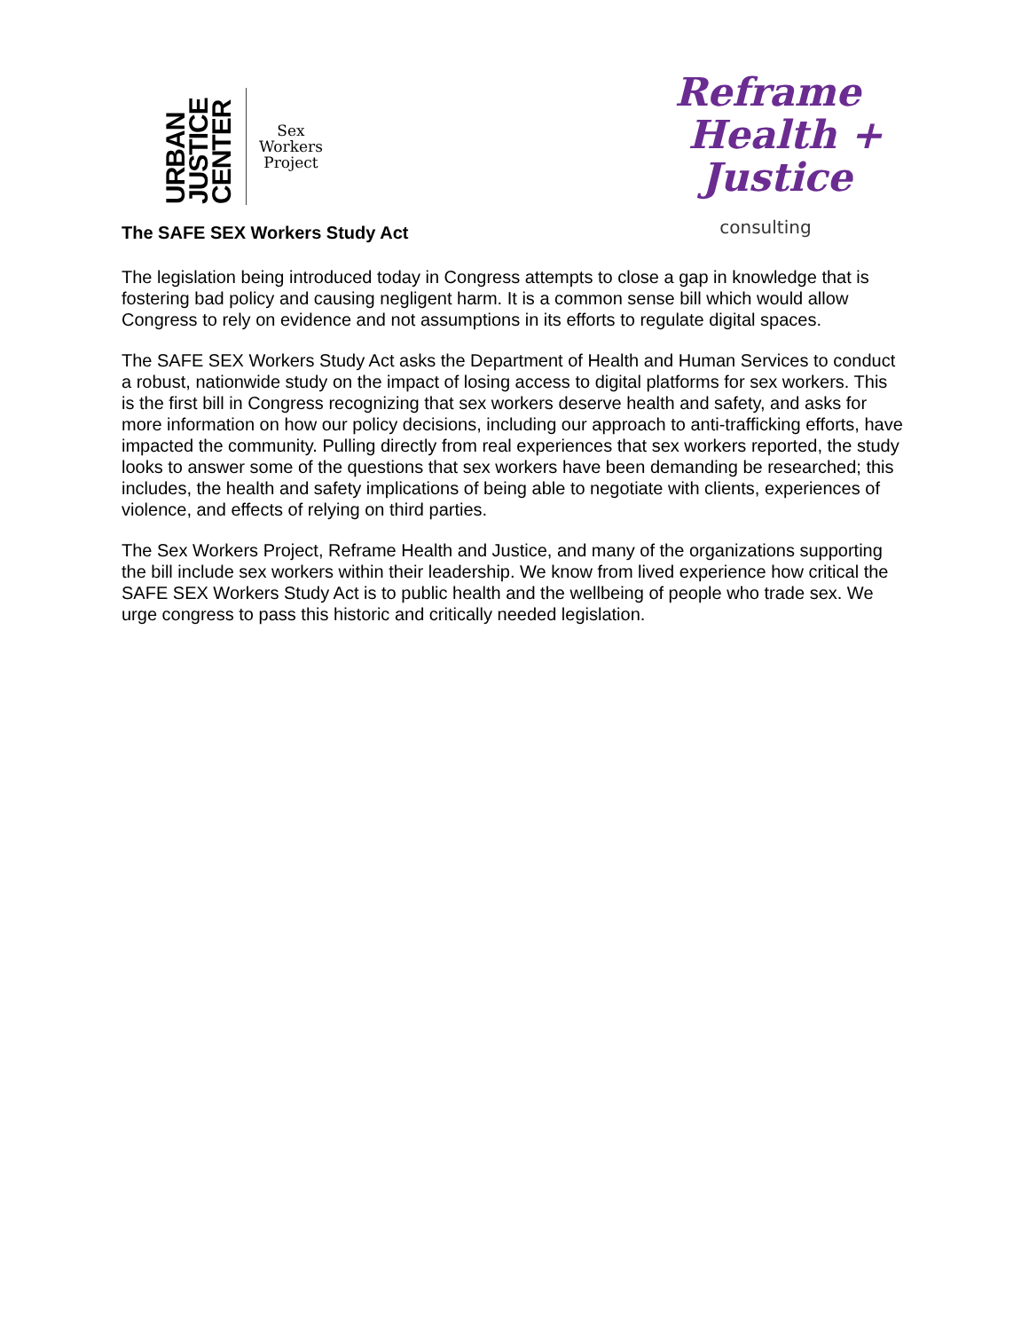URBAN
JUSTICE
CENTER
Sex
Workers
Project
Reframe
Health +
Justice
consulting
The SAFE SEX Workers Study Act
The legislation being introduced today in Congress attempts to close a gap in knowledge that is fostering bad policy and causing negligent harm. It is a common sense bill which would allow Congress to rely on evidence and not assumptions in its efforts to regulate digital spaces.
The SAFE SEX Workers Study Act asks the Department of Health and Human Services to conduct a robust, nationwide study on the impact of losing access to digital platforms for sex workers. This is the first bill in Congress recognizing that sex workers deserve health and safety, and asks for more information on how our policy decisions, including our approach to anti-trafficking efforts, have impacted the community. Pulling directly from real experiences that sex workers reported, the study looks to answer some of the questions that sex workers have been demanding be researched; this includes, the health and safety implications of being able to negotiate with clients, experiences of violence, and effects of relying on third parties.
The Sex Workers Project, Reframe Health and Justice, and many of the organizations supporting the bill include sex workers within their leadership. We know from lived experience how critical the SAFE SEX Workers Study Act is to public health and the wellbeing of people who trade sex. We urge congress to pass this historic and critically needed legislation.